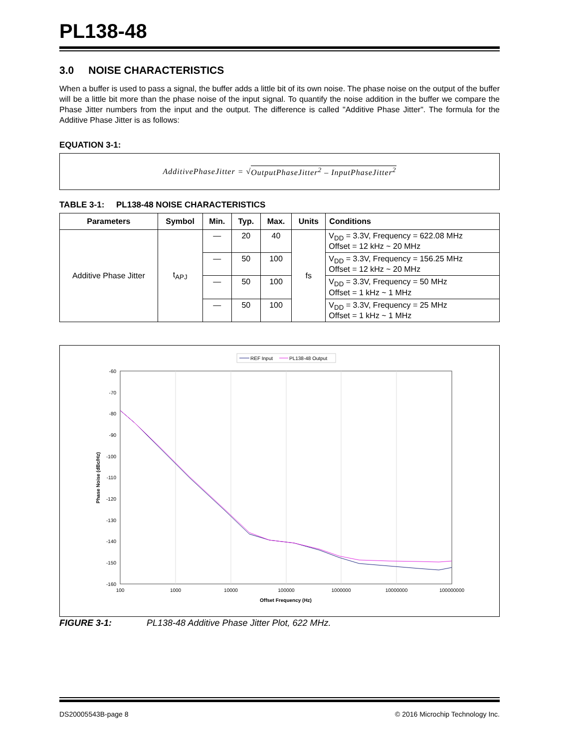PL138-48
3.0 NOISE CHARACTERISTICS
When a buffer is used to pass a signal, the buffer adds a little bit of its own noise. The phase noise on the output of the buffer will be a little bit more than the phase noise of the input signal. To quantify the noise addition in the buffer we compare the Phase Jitter numbers from the input and the output. The difference is called "Additive Phase Jitter". The formula for the Additive Phase Jitter is as follows:
EQUATION 3-1:
AdditivePhaseJitter = √ OutputPhaseJitter<sup>2</sup> – InputPhaseJitter<sup>2</sup>
TABLE 3-1: PL138-48 NOISE CHARACTERISTICS
| Parameters | Symbol | Min. | Typ. | Max. | Units | Conditions |
| --- | --- | --- | --- | --- | --- | --- |
| Additive Phase Jitter | t<sub>APJ</sub> | — | 20 | 40 | fs | V<sub>DD</sub> = 3.3V, Frequency = 622.08 MHz Offset = 12 kHz ~ 20 MHz |
| | | — | 50 | 100 | | V<sub>DD</sub> = 3.3V, Frequency = 156.25 MHz Offset = 12 kHz ~ 20 MHz |
| | | — | 50 | 100 | | V<sub>DD</sub> = 3.3V, Frequency = 50 MHz Offset = 1 kHz ~ 1 MHz |
| | | — | 50 | 100 | | V<sub>DD</sub> = 3.3V, Frequency = 25 MHz Offset = 1 kHz ~ 1 MHz |
REF Input
PL138-48 Output
-60
-70
-80
-90
-100
-110
-120
-130
-140
-150
-160
100
1000
10000
100000
1000000
10000000
100000000
Offset Frequency (Hz)
Phase Noise (dBc/Hz)
FIGURE 3-1: PL138-48 Additive Phase Jitter Plot, 622 MHz.
DS20005543B-page 8 © 2016 Microchip Technology Inc.